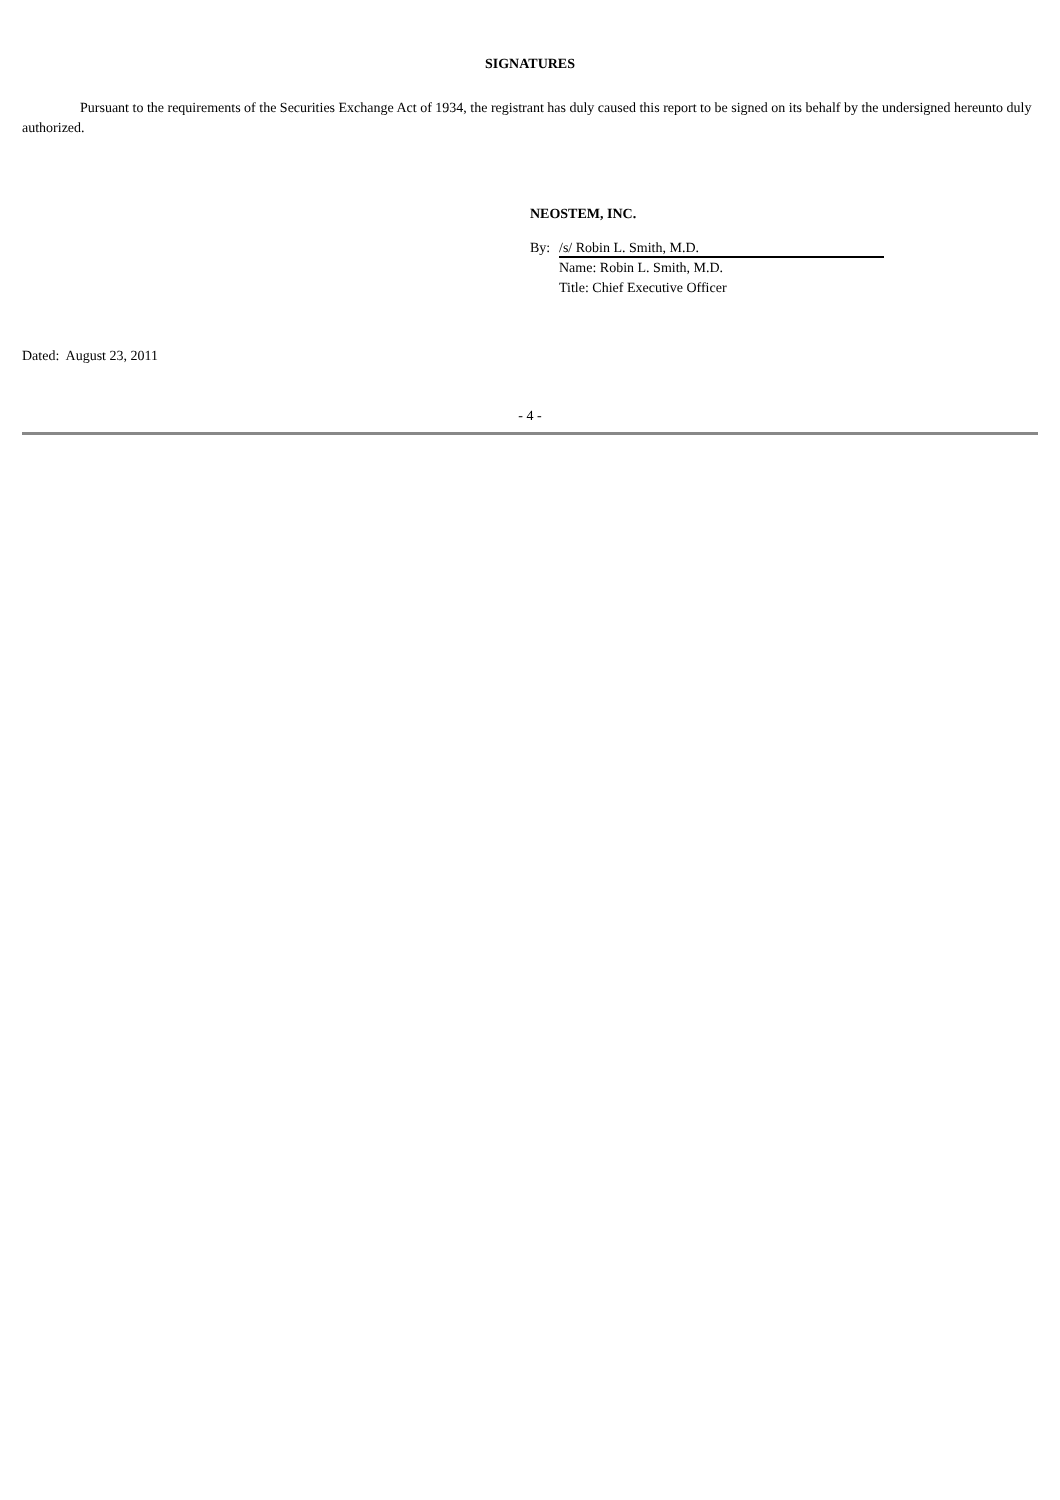SIGNATURES
Pursuant to the requirements of the Securities Exchange Act of 1934, the registrant has duly caused this report to be signed on its behalf by the undersigned hereunto duly authorized.
NEOSTEM, INC.
By: /s/ Robin L. Smith, M.D.
Name: Robin L. Smith, M.D.
Title: Chief Executive Officer
Dated: August 23, 2011
- 4 -